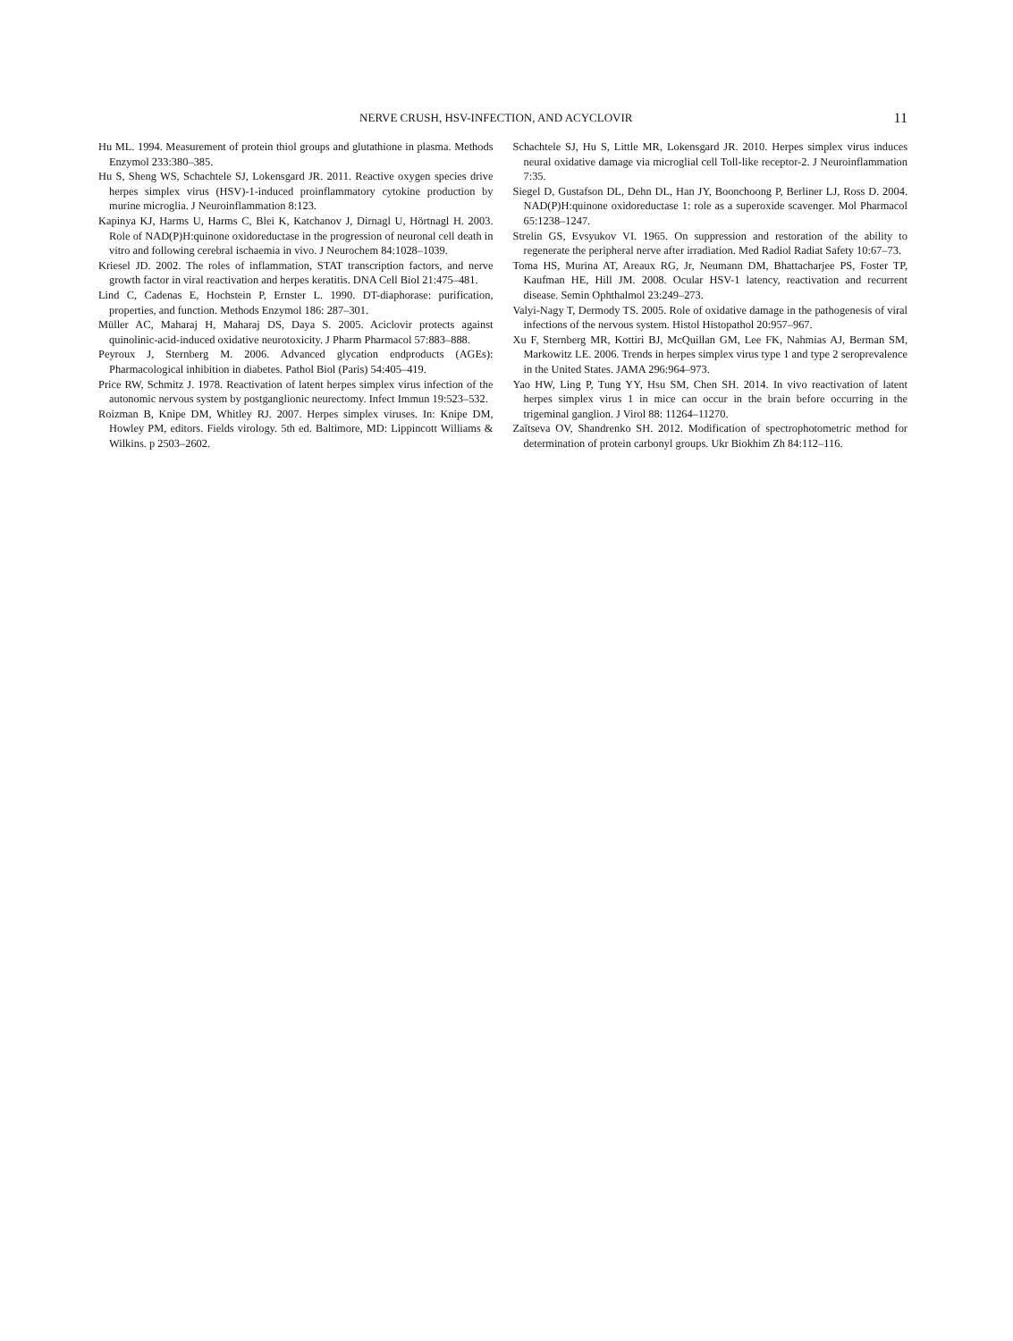NERVE CRUSH, HSV-INFECTION, AND ACYCLOVIR 11
Hu ML. 1994. Measurement of protein thiol groups and glutathione in plasma. Methods Enzymol 233:380–385.
Hu S, Sheng WS, Schachtele SJ, Lokensgard JR. 2011. Reactive oxygen species drive herpes simplex virus (HSV)-1-induced proinflammatory cytokine production by murine microglia. J Neuroinflammation 8:123.
Kapinya KJ, Harms U, Harms C, Blei K, Katchanov J, Dirnagl U, Hörtnagl H. 2003. Role of NAD(P)H:quinone oxidoreductase in the progression of neuronal cell death in vitro and following cerebral ischaemia in vivo. J Neurochem 84:1028–1039.
Kriesel JD. 2002. The roles of inflammation, STAT transcription factors, and nerve growth factor in viral reactivation and herpes keratitis. DNA Cell Biol 21:475–481.
Lind C, Cadenas E, Hochstein P, Ernster L. 1990. DT-diaphorase: purification, properties, and function. Methods Enzymol 186: 287–301.
Müller AC, Maharaj H, Maharaj DS, Daya S. 2005. Aciclovir protects against quinolinic-acid-induced oxidative neurotoxicity. J Pharm Pharmacol 57:883–888.
Peyroux J, Sternberg M. 2006. Advanced glycation endproducts (AGEs): Pharmacological inhibition in diabetes. Pathol Biol (Paris) 54:405–419.
Price RW, Schmitz J. 1978. Reactivation of latent herpes simplex virus infection of the autonomic nervous system by postganglionic neurectomy. Infect Immun 19:523–532.
Roizman B, Knipe DM, Whitley RJ. 2007. Herpes simplex viruses. In: Knipe DM, Howley PM, editors. Fields virology. 5th ed. Baltimore, MD: Lippincott Williams & Wilkins. p 2503–2602.
Schachtele SJ, Hu S, Little MR, Lokensgard JR. 2010. Herpes simplex virus induces neural oxidative damage via microglial cell Toll-like receptor-2. J Neuroinflammation 7:35.
Siegel D, Gustafson DL, Dehn DL, Han JY, Boonchoong P, Berliner LJ, Ross D. 2004. NAD(P)H:quinone oxidoreductase 1: role as a superoxide scavenger. Mol Pharmacol 65:1238–1247.
Strelin GS, Evsyukov VI. 1965. On suppression and restoration of the ability to regenerate the peripheral nerve after irradiation. Med Radiol Radiat Safety 10:67–73.
Toma HS, Murina AT, Areaux RG, Jr, Neumann DM, Bhattacharjee PS, Foster TP, Kaufman HE, Hill JM. 2008. Ocular HSV-1 latency, reactivation and recurrent disease. Semin Ophthalmol 23:249–273.
Valyi-Nagy T, Dermody TS. 2005. Role of oxidative damage in the pathogenesis of viral infections of the nervous system. Histol Histopathol 20:957–967.
Xu F, Sternberg MR, Kottiri BJ, McQuillan GM, Lee FK, Nahmias AJ, Berman SM, Markowitz LE. 2006. Trends in herpes simplex virus type 1 and type 2 seroprevalence in the United States. JAMA 296:964–973.
Yao HW, Ling P, Tung YY, Hsu SM, Chen SH. 2014. In vivo reactivation of latent herpes simplex virus 1 in mice can occur in the brain before occurring in the trigeminal ganglion. J Virol 88: 11264–11270.
Zaĭtseva OV, Shandrenko SH. 2012. Modification of spectrophotometric method for determination of protein carbonyl groups. Ukr Biokhim Zh 84:112–116.